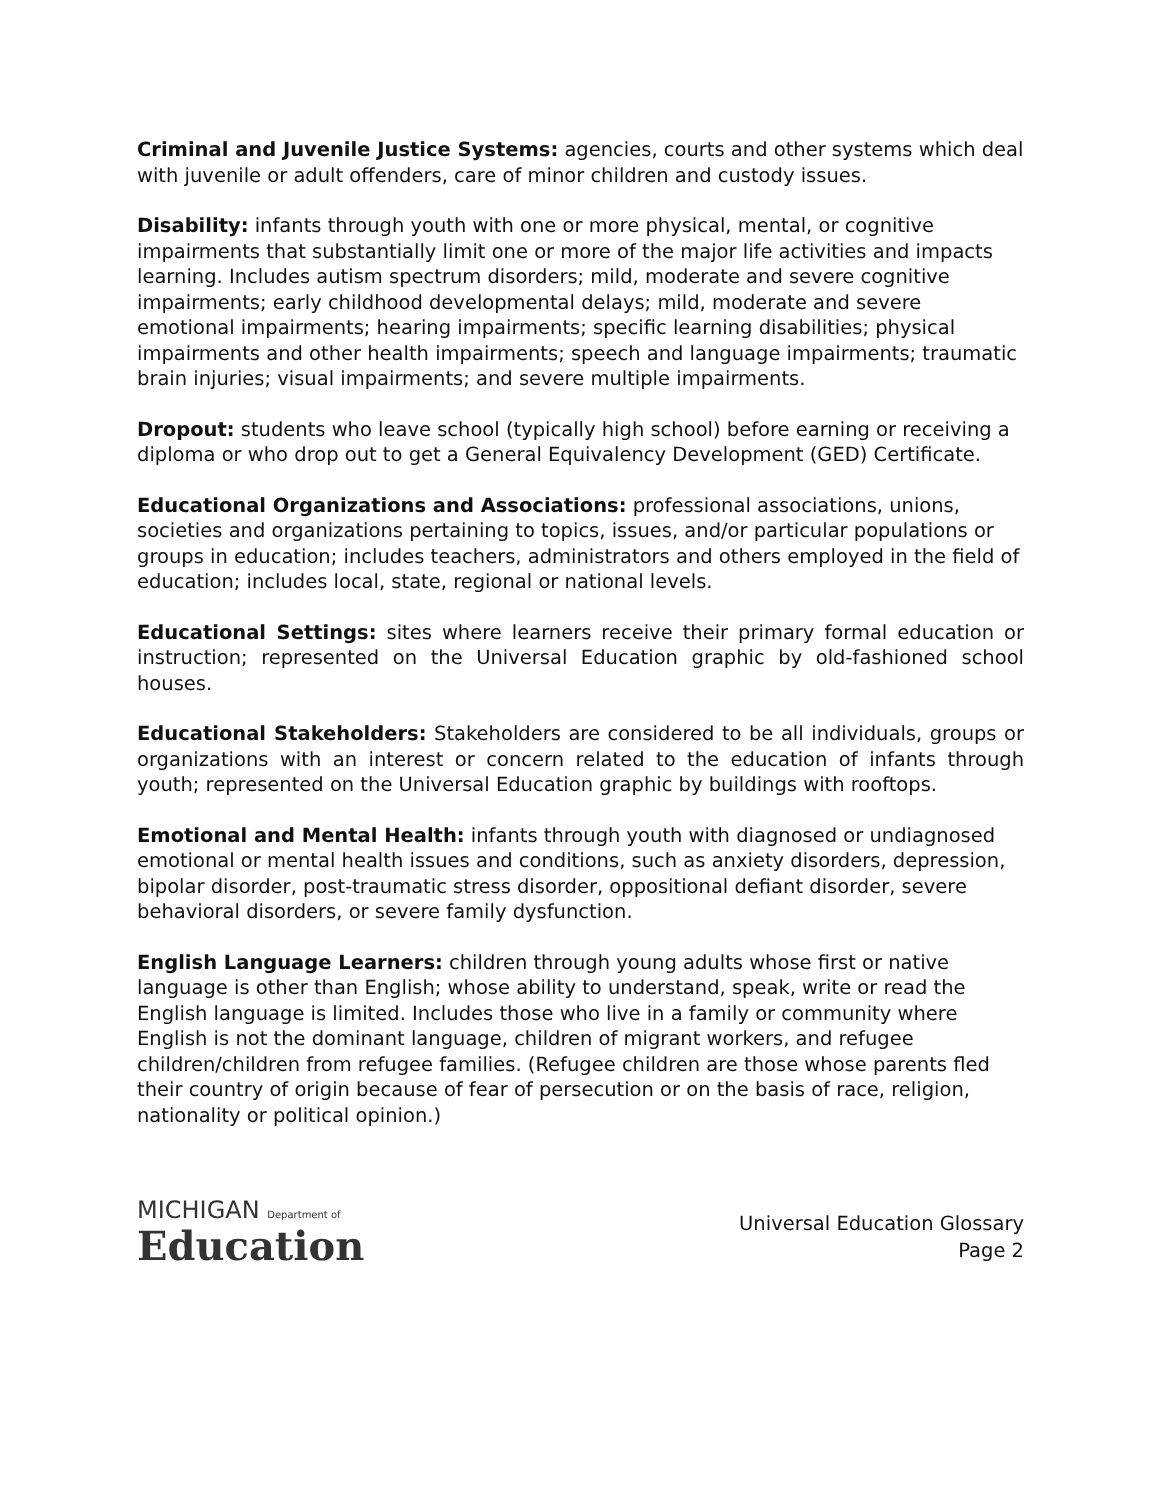Criminal and Juvenile Justice Systems: agencies, courts and other systems which deal with juvenile or adult offenders, care of minor children and custody issues.
Disability: infants through youth with one or more physical, mental, or cognitive impairments that substantially limit one or more of the major life activities and impacts learning. Includes autism spectrum disorders; mild, moderate and severe cognitive impairments; early childhood developmental delays; mild, moderate and severe emotional impairments; hearing impairments; specific learning disabilities; physical impairments and other health impairments; speech and language impairments; traumatic brain injuries; visual impairments; and severe multiple impairments.
Dropout: students who leave school (typically high school) before earning or receiving a diploma or who drop out to get a General Equivalency Development (GED) Certificate.
Educational Organizations and Associations: professional associations, unions, societies and organizations pertaining to topics, issues, and/or particular populations or groups in education; includes teachers, administrators and others employed in the field of education; includes local, state, regional or national levels.
Educational Settings: sites where learners receive their primary formal education or instruction; represented on the Universal Education graphic by old-fashioned school houses.
Educational Stakeholders: Stakeholders are considered to be all individuals, groups or organizations with an interest or concern related to the education of infants through youth; represented on the Universal Education graphic by buildings with rooftops.
Emotional and Mental Health: infants through youth with diagnosed or undiagnosed emotional or mental health issues and conditions, such as anxiety disorders, depression, bipolar disorder, post-traumatic stress disorder, oppositional defiant disorder, severe behavioral disorders, or severe family dysfunction.
English Language Learners: children through young adults whose first or native language is other than English; whose ability to understand, speak, write or read the English language is limited. Includes those who live in a family or community where English is not the dominant language, children of migrant workers, and refugee children/children from refugee families. (Refugee children are those whose parents fled their country of origin because of fear of persecution or on the basis of race, religion, nationality or political opinion.)
MICHIGAN Department of
Education
Universal Education Glossary
Page 2